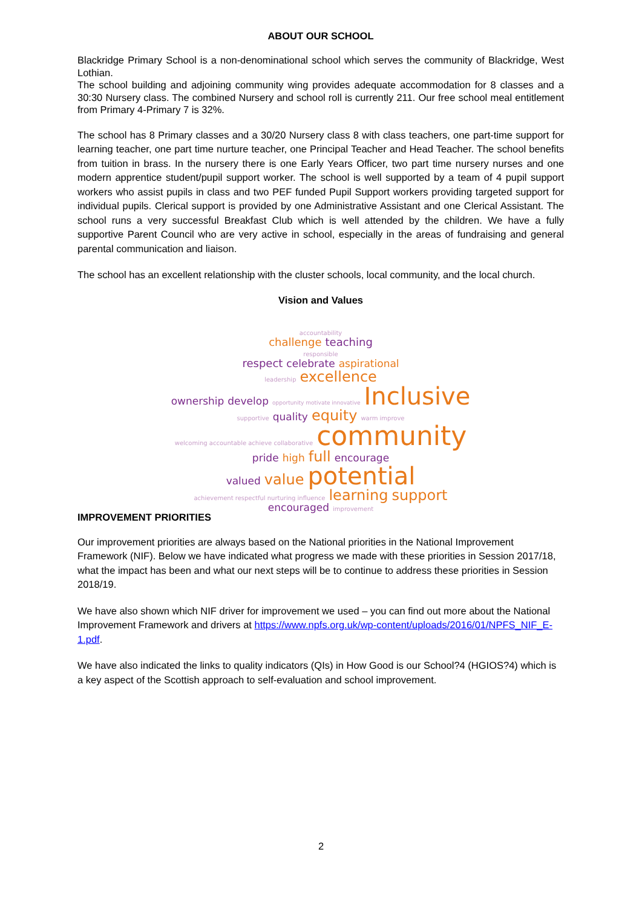ABOUT OUR SCHOOL
Blackridge Primary School is a non-denominational school which serves the community of Blackridge, West Lothian.
The school building and adjoining community wing provides adequate accommodation for 8 classes and a 30:30 Nursery class. The combined Nursery and school roll is currently 211. Our free school meal entitlement from Primary 4-Primary 7 is 32%.
The school has 8 Primary classes and a 30/20 Nursery class 8 with class teachers, one part-time support for learning teacher, one part time nurture teacher, one Principal Teacher and Head Teacher. The school benefits from tuition in brass. In the nursery there is one Early Years Officer, two part time nursery nurses and one modern apprentice student/pupil support worker. The school is well supported by a team of 4 pupil support workers who assist pupils in class and two PEF funded Pupil Support workers providing targeted support for individual pupils. Clerical support is provided by one Administrative Assistant and one Clerical Assistant. The school runs a very successful Breakfast Club which is well attended by the children. We have a fully supportive Parent Council who are very active in school, especially in the areas of fundraising and general parental communication and liaison.
The school has an excellent relationship with the cluster schools, local community, and the local church.
Vision and Values
accountability
challenge teaching
responsible
respect celebrate aspirational
leadership excellence
ownership develop opportunity motivate innovative Inclusive
supportive quality equity warm improve
welcoming accountable achieve collaborative community
pride high full encourage
valued value potential
achievement respectful nurturing influence learning support
encouraged improvement
IMPROVEMENT PRIORITIES
Our improvement priorities are always based on the National priorities in the National Improvement Framework (NIF). Below we have indicated what progress we made with these priorities in Session 2017/18, what the impact has been and what our next steps will be to continue to address these priorities in Session 2018/19.
We have also shown which NIF driver for improvement we used – you can find out more about the National Improvement Framework and drivers at https://www.npfs.org.uk/wp-content/uploads/2016/01/NPFS_NIF_E-1.pdf.
We have also indicated the links to quality indicators (QIs) in How Good is our School?4 (HGIOS?4) which is a key aspect of the Scottish approach to self-evaluation and school improvement.
2